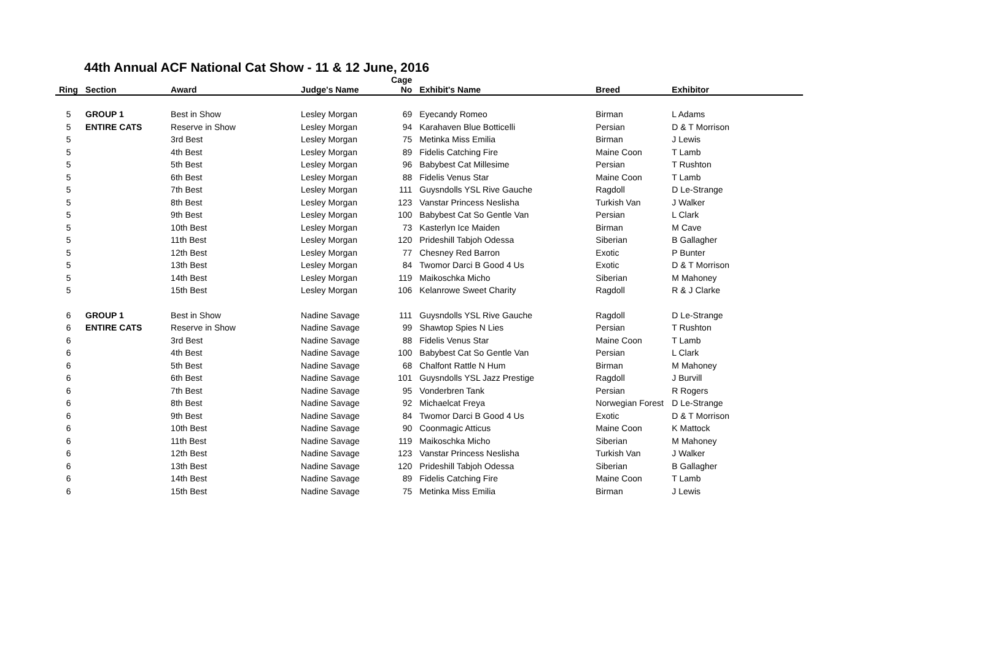44th Annual ACF National Cat Show - 11 & 12 June, 2016
| Ring | Section | Award | Judge's Name | Cage No | Exhibit's Name | Breed | Exhibitor |
| --- | --- | --- | --- | --- | --- | --- | --- |
| 5 | GROUP 1 | Best in Show | Lesley Morgan | 69 | Eyecandy Romeo | Birman | L Adams |
| 5 | ENTIRE CATS | Reserve in Show | Lesley Morgan | 94 | Karahaven Blue Botticelli | Persian | D & T Morrison |
| 5 | | 3rd Best | Lesley Morgan | 75 | Metinka Miss Emilia | Birman | J Lewis |
| 5 | | 4th Best | Lesley Morgan | 89 | Fidelis Catching Fire | Maine Coon | T Lamb |
| 5 | | 5th Best | Lesley Morgan | 96 | Babybest Cat Millesime | Persian | T Rushton |
| 5 | | 6th Best | Lesley Morgan | 88 | Fidelis Venus Star | Maine Coon | T Lamb |
| 5 | | 7th Best | Lesley Morgan | 111 | Guysndolls YSL Rive Gauche | Ragdoll | D Le-Strange |
| 5 | | 8th Best | Lesley Morgan | 123 | Vanstar Princess Neslisha | Turkish Van | J Walker |
| 5 | | 9th Best | Lesley Morgan | 100 | Babybest Cat So Gentle Van | Persian | L Clark |
| 5 | | 10th Best | Lesley Morgan | 73 | Kasterlyn Ice Maiden | Birman | M Cave |
| 5 | | 11th Best | Lesley Morgan | 120 | Prideshill Tabjoh Odessa | Siberian | B Gallagher |
| 5 | | 12th Best | Lesley Morgan | 77 | Chesney Red Barron | Exotic | P Bunter |
| 5 | | 13th Best | Lesley Morgan | 84 | Twomor Darci B Good 4 Us | Exotic | D & T Morrison |
| 5 | | 14th Best | Lesley Morgan | 119 | Maikoschka Micho | Siberian | M Mahoney |
| 5 | | 15th Best | Lesley Morgan | 106 | Kelanrowe Sweet Charity | Ragdoll | R & J Clarke |
| 6 | GROUP 1 | Best in Show | Nadine Savage | 111 | Guysndolls YSL Rive Gauche | Ragdoll | D Le-Strange |
| 6 | ENTIRE CATS | Reserve in Show | Nadine Savage | 99 | Shawtop Spies N Lies | Persian | T Rushton |
| 6 | | 3rd Best | Nadine Savage | 88 | Fidelis Venus Star | Maine Coon | T Lamb |
| 6 | | 4th Best | Nadine Savage | 100 | Babybest Cat So Gentle Van | Persian | L Clark |
| 6 | | 5th Best | Nadine Savage | 68 | Chalfont Rattle N Hum | Birman | M Mahoney |
| 6 | | 6th Best | Nadine Savage | 101 | Guysndolls YSL Jazz Prestige | Ragdoll | J Burvill |
| 6 | | 7th Best | Nadine Savage | 95 | Vonderbren Tank | Persian | R Rogers |
| 6 | | 8th Best | Nadine Savage | 92 | Michaelcat Freya | Norwegian Forest | D Le-Strange |
| 6 | | 9th Best | Nadine Savage | 84 | Twomor Darci B Good 4 Us | Exotic | D & T Morrison |
| 6 | | 10th Best | Nadine Savage | 90 | Coonmagic Atticus | Maine Coon | K Mattock |
| 6 | | 11th Best | Nadine Savage | 119 | Maikoschka Micho | Siberian | M Mahoney |
| 6 | | 12th Best | Nadine Savage | 123 | Vanstar Princess Neslisha | Turkish Van | J Walker |
| 6 | | 13th Best | Nadine Savage | 120 | Prideshill Tabjoh Odessa | Siberian | B Gallagher |
| 6 | | 14th Best | Nadine Savage | 89 | Fidelis Catching Fire | Maine Coon | T Lamb |
| 6 | | 15th Best | Nadine Savage | 75 | Metinka Miss Emilia | Birman | J Lewis |